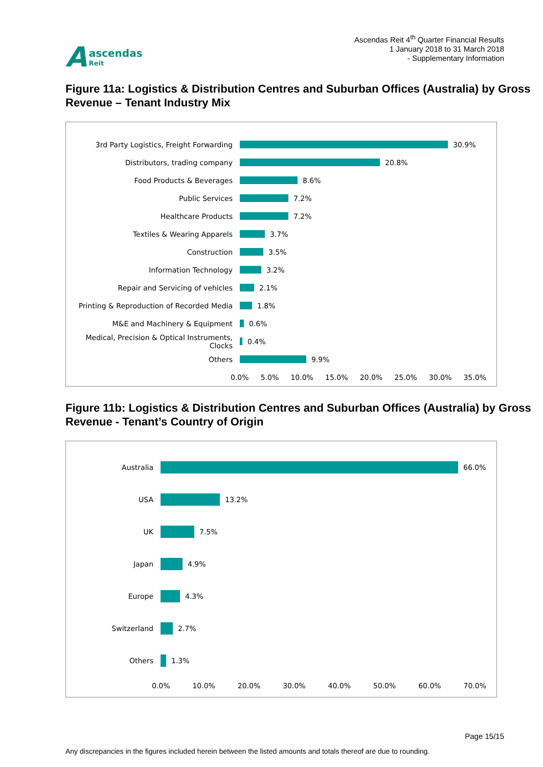A
ascendas
Reit
Ascendas Reit 4<sup>th</sup> Quarter Financial Results
1 January 2018 to 31 March 2018
- Supplementary Information
Figure 11a: Logistics & Distribution Centres and Suburban Offices (Australia) by Gross Revenue – Tenant Industry Mix
3rd Party Logistics, Freight Forwarding 30.9%
Distributors, trading company 20.8%
Food Products & Beverages 8.6%
Public Services 7.2%
Healthcare Products 7.2%
Textiles & Wearing Apparels 3.7%
Construction 3.5%
Information Technology 3.2%
Repair and Servicing of vehicles 2.1%
Printing & Reproduction of Recorded Media
1.8%
M&E and Machinery & Equipment 0.6%
Medical, Precision & Optical Instruments, Clocks
0.4%
Others 9.9%
0.0% 5.0% 10.0% 15.0% 20.0% 25.0% 30.0% 35.0%
Figure 11b: Logistics & Distribution Centres and Suburban Offices (Australia) by Gross Revenue - Tenant’s Country of Origin
Australia 66.0%
USA 13.2%
UK 7.5%
Japan 4.9%
Europe 4.3%
Switzerland 2.7%
Others 1.3%
0.0% 10.0% 20.0% 30.0% 40.0% 50.0% 60.0% 70.0%
Page 15/15
Any discrepancies in the figures included herein between the listed amounts and totals thereof are due to rounding.